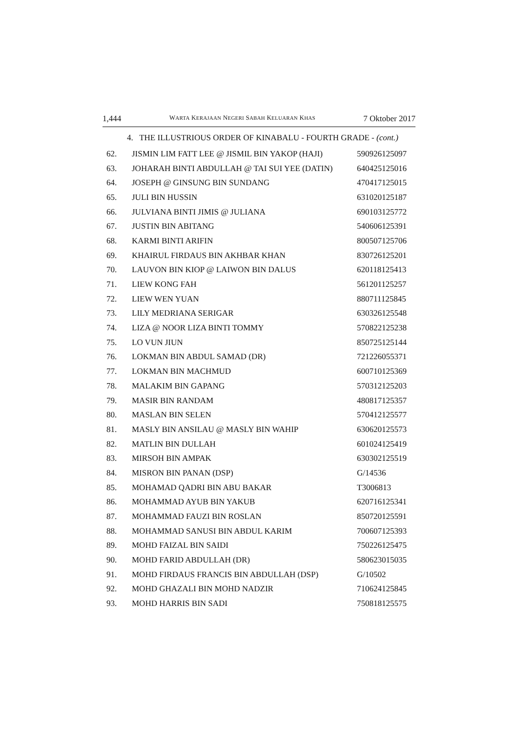1,444 WARTA KERAJAAN NEGERI SABAH KELUARAN KHAS 7 Oktober 2017
4. THE ILLUSTRIOUS ORDER OF KINABALU - FOURTH GRADE - (cont.)
| 62. | JISMIN LIM FATT LEE @ JISMIL BIN YAKOP (HAJI) | 590926125097 |
| 63. | JOHARAH BINTI ABDULLAH @ TAI SUI YEE (DATIN) | 640425125016 |
| 64. | JOSEPH @ GINSUNG BIN SUNDANG | 470417125015 |
| 65. | JULI BIN HUSSIN | 631020125187 |
| 66. | JULVIANA BINTI JIMIS @ JULIANA | 690103125772 |
| 67. | JUSTIN BIN ABITANG | 540606125391 |
| 68. | KARMI BINTI ARIFIN | 800507125706 |
| 69. | KHAIRUL FIRDAUS BIN AKHBAR KHAN | 830726125201 |
| 70. | LAUVON BIN KIOP @ LAIWON BIN DALUS | 620118125413 |
| 71. | LIEW KONG FAH | 561201125257 |
| 72. | LIEW WEN YUAN | 880711125845 |
| 73. | LILY MEDRIANA SERIGAR | 630326125548 |
| 74. | LIZA @ NOOR LIZA BINTI TOMMY | 570822125238 |
| 75. | LO VUN JIUN | 850725125144 |
| 76. | LOKMAN BIN ABDUL SAMAD (DR) | 721226055371 |
| 77. | LOKMAN BIN MACHMUD | 600710125369 |
| 78. | MALAKIM BIN GAPANG | 570312125203 |
| 79. | MASIR BIN RANDAM | 480817125357 |
| 80. | MASLAN BIN SELEN | 570412125577 |
| 81. | MASLY BIN ANSILAU @ MASLY BIN WAHIP | 630620125573 |
| 82. | MATLIN BIN DULLAH | 601024125419 |
| 83. | MIRSOH BIN AMPAK | 630302125519 |
| 84. | MISRON BIN PANAN (DSP) | G/14536 |
| 85. | MOHAMAD QADRI BIN ABU BAKAR | T3006813 |
| 86. | MOHAMMAD AYUB BIN YAKUB | 620716125341 |
| 87. | MOHAMMAD FAUZI BIN ROSLAN | 850720125591 |
| 88. | MOHAMMAD SANUSI BIN ABDUL KARIM | 700607125393 |
| 89. | MOHD FAIZAL BIN SAIDI | 750226125475 |
| 90. | MOHD FARID ABDULLAH (DR) | 580623015035 |
| 91. | MOHD FIRDAUS FRANCIS BIN ABDULLAH (DSP) | G/10502 |
| 92. | MOHD GHAZALI BIN MOHD NADZIR | 710624125845 |
| 93. | MOHD HARRIS BIN SADI | 750818125575 |